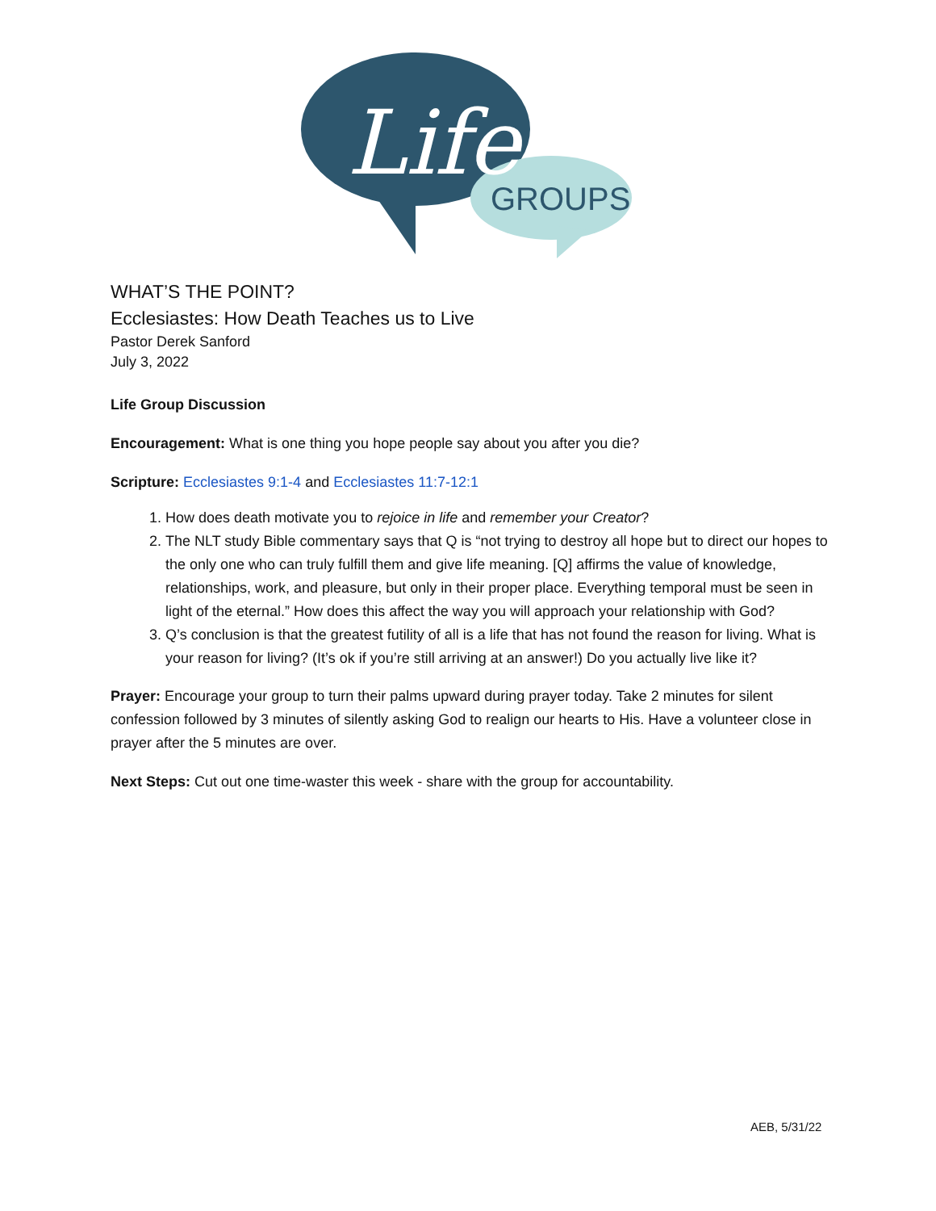Life
GROUPS
WHAT’S THE POINT?
Ecclesiastes: How Death Teaches us to Live
Pastor Derek Sanford
July 3, 2022
Life Group Discussion
Encouragement: What is one thing you hope people say about you after you die?
Scripture: Ecclesiastes 9:1-4 and Ecclesiastes 11:7-12:1
1. How does death motivate you to rejoice in life and remember your Creator?
2. The NLT study Bible commentary says that Q is “not trying to destroy all hope but to direct our hopes to the only one who can truly fulfill them and give life meaning. [Q] affirms the value of knowledge, relationships, work, and pleasure, but only in their proper place. Everything temporal must be seen in light of the eternal.” How does this affect the way you will approach your relationship with God?
3. Q’s conclusion is that the greatest futility of all is a life that has not found the reason for living. What is your reason for living? (It’s ok if you’re still arriving at an answer!) Do you actually live like it?
Prayer: Encourage your group to turn their palms upward during prayer today. Take 2 minutes for silent confession followed by 3 minutes of silently asking God to realign our hearts to His. Have a volunteer close in prayer after the 5 minutes are over.
Next Steps: Cut out one time-waster this week - share with the group for accountability.
AEB, 5/31/22